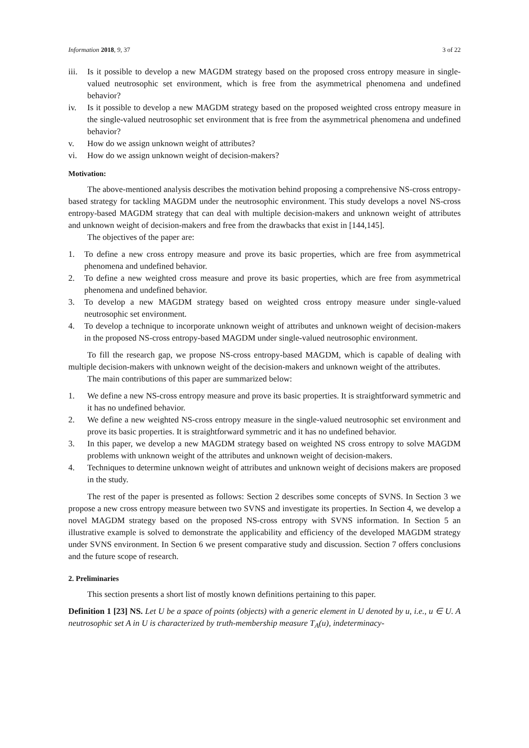Information 2018, 9, 37 3 of 22
iii. Is it possible to develop a new MAGDM strategy based on the proposed cross entropy measure in single-valued neutrosophic set environment, which is free from the asymmetrical phenomena and undefined behavior?
iv. Is it possible to develop a new MAGDM strategy based on the proposed weighted cross entropy measure in the single-valued neutrosophic set environment that is free from the asymmetrical phenomena and undefined behavior?
v. How do we assign unknown weight of attributes?
vi. How do we assign unknown weight of decision-makers?
Motivation:
The above-mentioned analysis describes the motivation behind proposing a comprehensive NS-cross entropy-based strategy for tackling MAGDM under the neutrosophic environment. This study develops a novel NS-cross entropy-based MAGDM strategy that can deal with multiple decision-makers and unknown weight of attributes and unknown weight of decision-makers and free from the drawbacks that exist in [144,145].
The objectives of the paper are:
1. To define a new cross entropy measure and prove its basic properties, which are free from asymmetrical phenomena and undefined behavior.
2. To define a new weighted cross measure and prove its basic properties, which are free from asymmetrical phenomena and undefined behavior.
3. To develop a new MAGDM strategy based on weighted cross entropy measure under single-valued neutrosophic set environment.
4. To develop a technique to incorporate unknown weight of attributes and unknown weight of decision-makers in the proposed NS-cross entropy-based MAGDM under single-valued neutrosophic environment.
To fill the research gap, we propose NS-cross entropy-based MAGDM, which is capable of dealing with multiple decision-makers with unknown weight of the decision-makers and unknown weight of the attributes.
The main contributions of this paper are summarized below:
1. We define a new NS-cross entropy measure and prove its basic properties. It is straightforward symmetric and it has no undefined behavior.
2. We define a new weighted NS-cross entropy measure in the single-valued neutrosophic set environment and prove its basic properties. It is straightforward symmetric and it has no undefined behavior.
3. In this paper, we develop a new MAGDM strategy based on weighted NS cross entropy to solve MAGDM problems with unknown weight of the attributes and unknown weight of decision-makers.
4. Techniques to determine unknown weight of attributes and unknown weight of decisions makers are proposed in the study.
The rest of the paper is presented as follows: Section 2 describes some concepts of SVNS. In Section 3 we propose a new cross entropy measure between two SVNS and investigate its properties. In Section 4, we develop a novel MAGDM strategy based on the proposed NS-cross entropy with SVNS information. In Section 5 an illustrative example is solved to demonstrate the applicability and efficiency of the developed MAGDM strategy under SVNS environment. In Section 6 we present comparative study and discussion. Section 7 offers conclusions and the future scope of research.
2. Preliminaries
This section presents a short list of mostly known definitions pertaining to this paper.
Definition 1 [23] NS. Let U be a space of points (objects) with a generic element in U denoted by u, i.e., u ∈ U. A neutrosophic set A in U is characterized by truth-membership measure T<sub>A</sub>(u), indeterminacy-